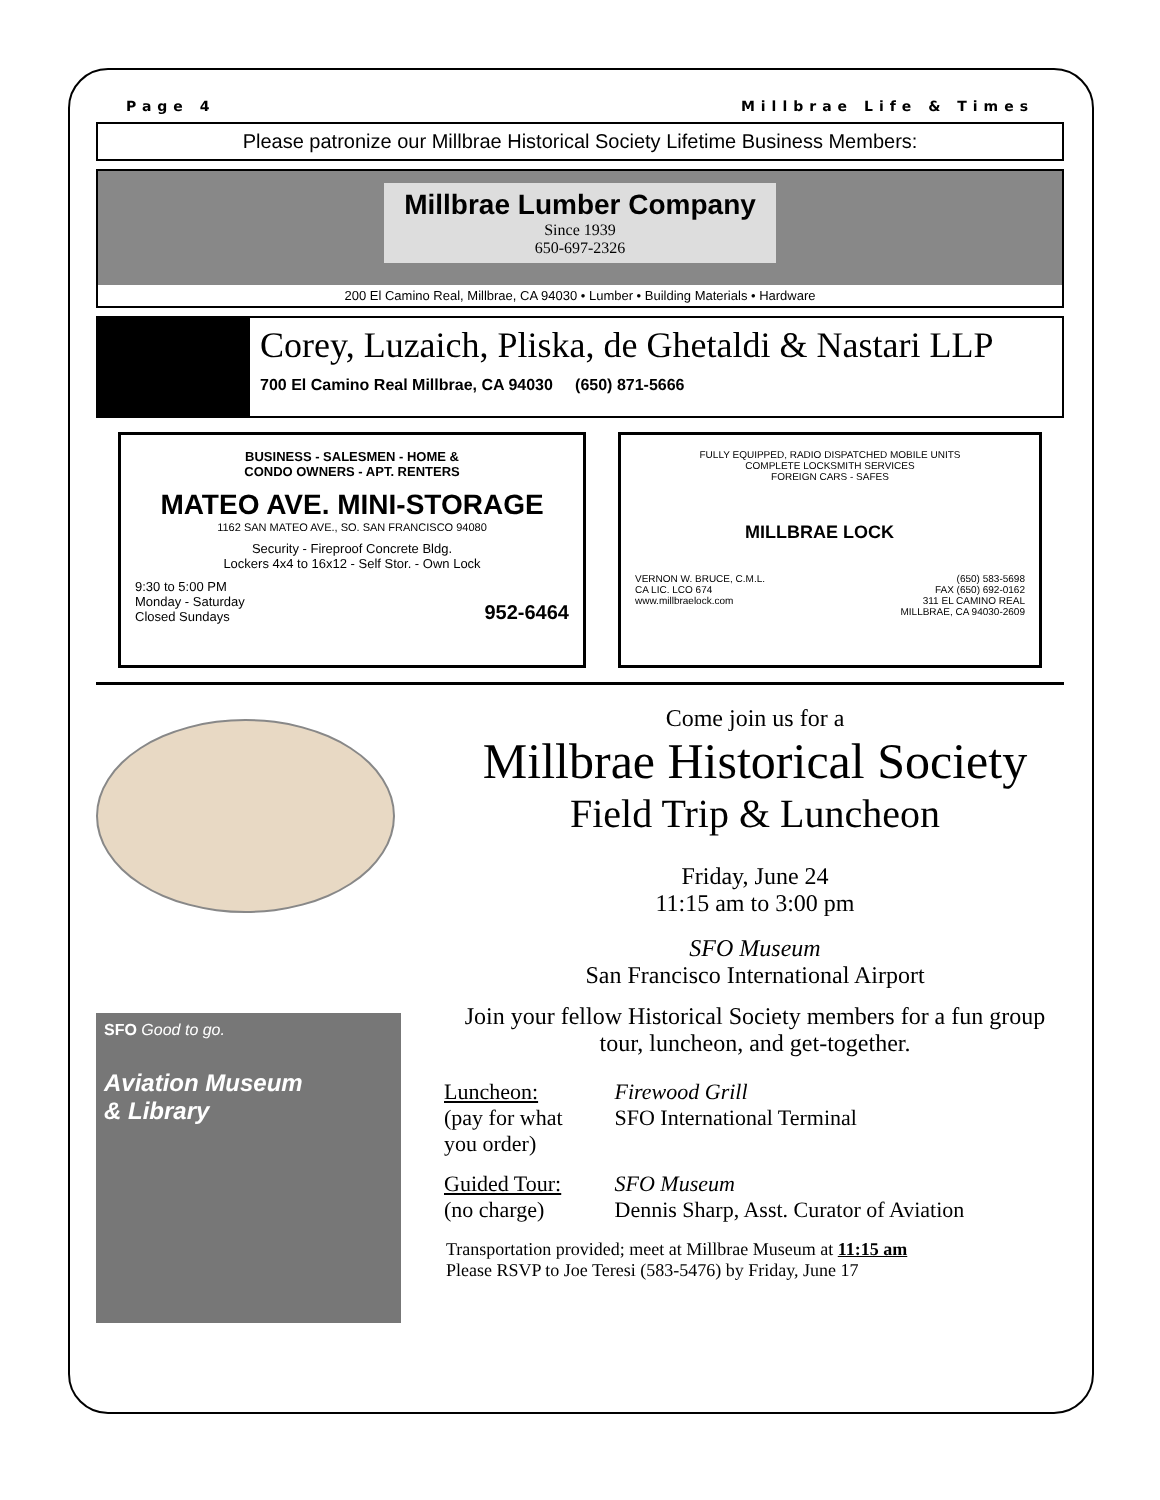Page 4 Millbrae Life & Times
Please patronize our Millbrae Historical Society Lifetime Business Members:
Millbrae Lumber Company
Since 1939
650-697-2326
200 El Camino Real, Millbrae, CA 94030 • Lumber • Building Materials • Hardware
Corey, Luzaich, Pliska, de Ghetaldi & Nastari LLP
700 El Camino Real Millbrae, CA 94030 (650) 871-5666
BUSINESS - SALESMEN - HOME &
CONDO OWNERS - APT. RENTERS
MATEO AVE. MINI-STORAGE
1162 SAN MATEO AVE., SO. SAN FRANCISCO 94080
Security - Fireproof Concrete Bldg.
Lockers 4x4 to 16x12 - Self Stor. - Own Lock
9:30 to 5:00 PM
Monday - Saturday
Closed Sundays 952-6464
FULLY EQUIPPED, RADIO DISPATCHED MOBILE UNITS
COMPLETE LOCKSMITH SERVICES
FOREIGN CARS - SAFES
MILLBRAE LOCK
VERNON W. BRUCE, C.M.L.
CA LIC. LCO 674
www.millbraelock.com (650) 583-5698
FAX (650) 692-0162
311 EL CAMINO REAL
MILLBRAE, CA 94030-2609
SFO Good to go.
Aviation Museum
& Library
Come join us for a
Millbrae Historical Society
Field Trip & Luncheon
Friday, June 24
11:15 am to 3:00 pm
SFO Museum
San Francisco International Airport
Join your fellow Historical Society members for a fun group tour, luncheon, and get-together.
| Luncheon: (pay for what you order) | Firewood Grill SFO International Terminal |
| Guided Tour: (no charge) | SFO Museum Dennis Sharp, Asst. Curator of Aviation |
Transportation provided; meet at Millbrae Museum at 11:15 am
Please RSVP to Joe Teresi (583-5476) by Friday, June 17